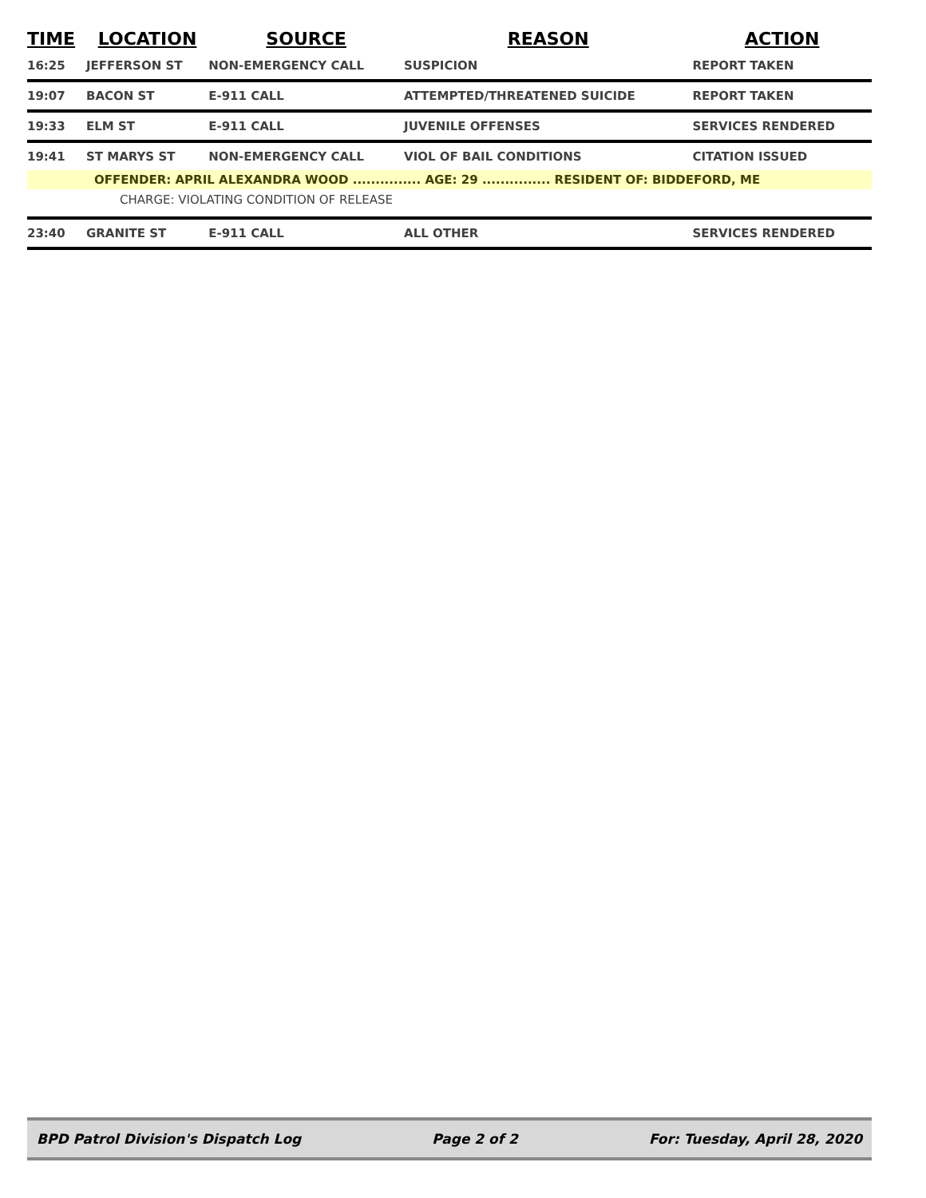| TIME | LOCATION | SOURCE | REASON | ACTION |
| --- | --- | --- | --- | --- |
| 16:25 | JEFFERSON ST | NON-EMERGENCY CALL | SUSPICION | REPORT TAKEN |
| 19:07 | BACON ST | E-911 CALL | ATTEMPTED/THREATENED SUICIDE | REPORT TAKEN |
| 19:33 | ELM ST | E-911 CALL | JUVENILE OFFENSES | SERVICES RENDERED |
| 19:41 | ST MARYS ST | NON-EMERGENCY CALL | VIOL OF BAIL CONDITIONS | CITATION ISSUED |
| OFFENDER: APRIL ALEXANDRA WOOD ............... AGE: 29 ............... RESIDENT OF: BIDDEFORD, ME | | | | |
| CHARGE: VIOLATING CONDITION OF RELEASE | | | | |
| 23:40 | GRANITE ST | E-911 CALL | ALL OTHER | SERVICES RENDERED |
BPD Patrol Division's Dispatch Log Page 2 of 2 For: Tuesday, April 28, 2020